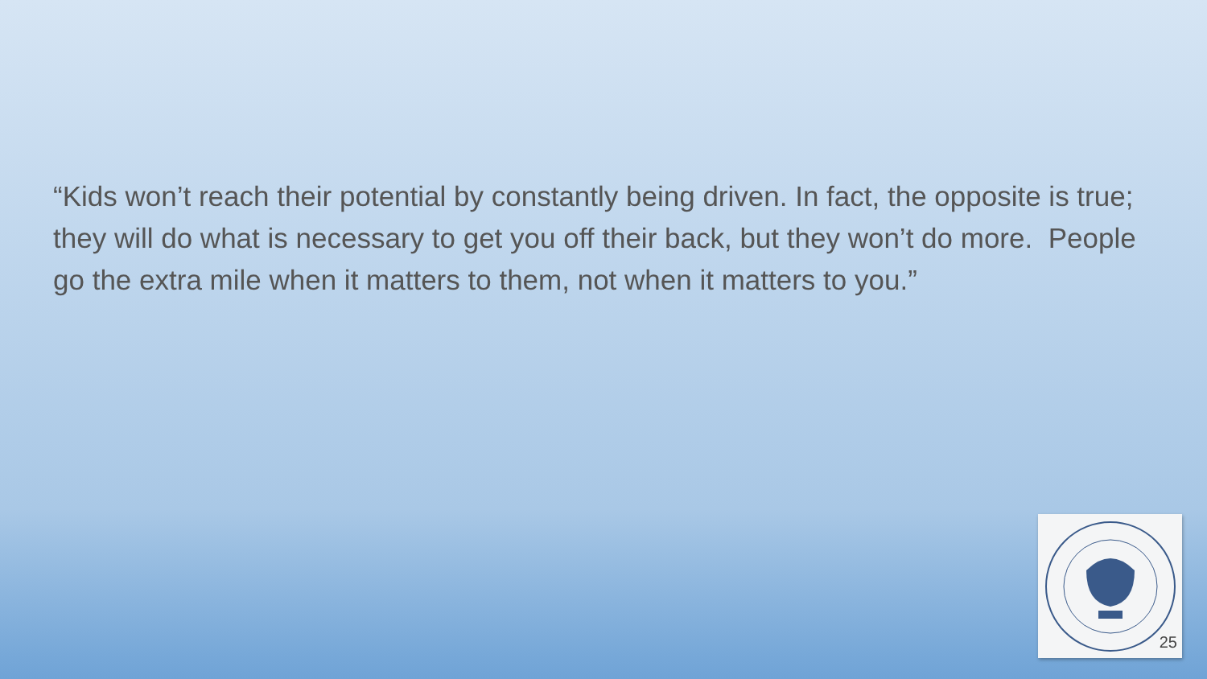“Kids won’t reach their potential by constantly being driven. In fact, the opposite is true; they will do what is necessary to get you off their back, but they won’t do more. People go the extra mile when it matters to them, not when it matters to you.”
25